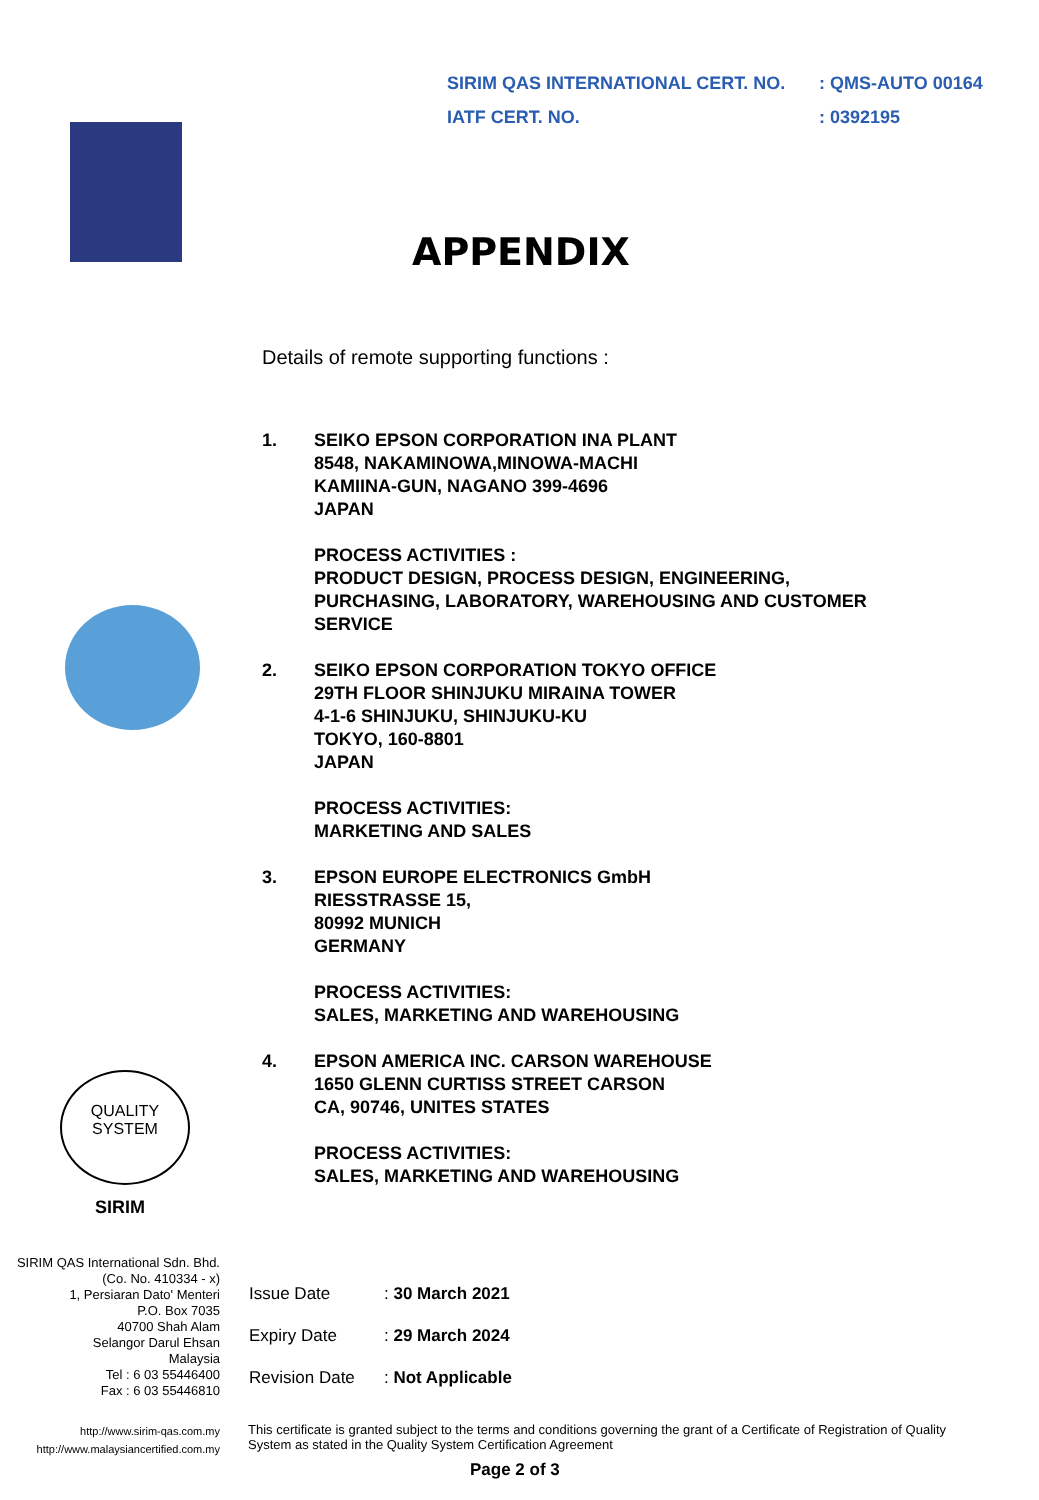SIRIM QAS INTERNATIONAL CERT. NO.: QMS-AUTO 00164
IATF CERT. NO.: 0392195
QUALITY SYSTEM
SIRIM
APPENDIX
Details of remote supporting functions :
1. SEIKO EPSON CORPORATION INA PLANT
8548, NAKAMINOWA,MINOWA-MACHI
KAMIINA-GUN, NAGANO 399-4696
JAPAN
PROCESS ACTIVITIES :
PRODUCT DESIGN, PROCESS DESIGN, ENGINEERING,
PURCHASING, LABORATORY, WAREHOUSING AND CUSTOMER
SERVICE
2. SEIKO EPSON CORPORATION TOKYO OFFICE
29TH FLOOR SHINJUKU MIRAINA TOWER
4-1-6 SHINJUKU, SHINJUKU-KU
TOKYO, 160-8801
JAPAN
PROCESS ACTIVITIES:
MARKETING AND SALES
3. EPSON EUROPE ELECTRONICS GmbH
RIESSTRASSE 15,
80992 MUNICH
GERMANY
PROCESS ACTIVITIES:
SALES, MARKETING AND WAREHOUSING
4. EPSON AMERICA INC. CARSON WAREHOUSE
1650 GLENN CURTISS STREET CARSON
CA, 90746, UNITES STATES
PROCESS ACTIVITIES:
SALES, MARKETING AND WAREHOUSING
SIRIM QAS International Sdn. Bhd.
(Co. No. 410334 - x)
1, Persiaran Dato' Menteri
P.O. Box 7035
40700 Shah Alam
Selangor Darul Ehsan
Malaysia
Tel : 6 03 55446400
Fax : 6 03 55446810
Issue Date: 30 March 2021
Expiry Date: 29 March 2024
Revision Date: Not Applicable
http://www.sirim-qas.com.my
http://www.malaysiancertified.com.my
This certificate is granted subject to the terms and conditions governing the grant of a Certificate of Registration of Quality System as stated in the Quality System Certification Agreement
Page 2 of 3